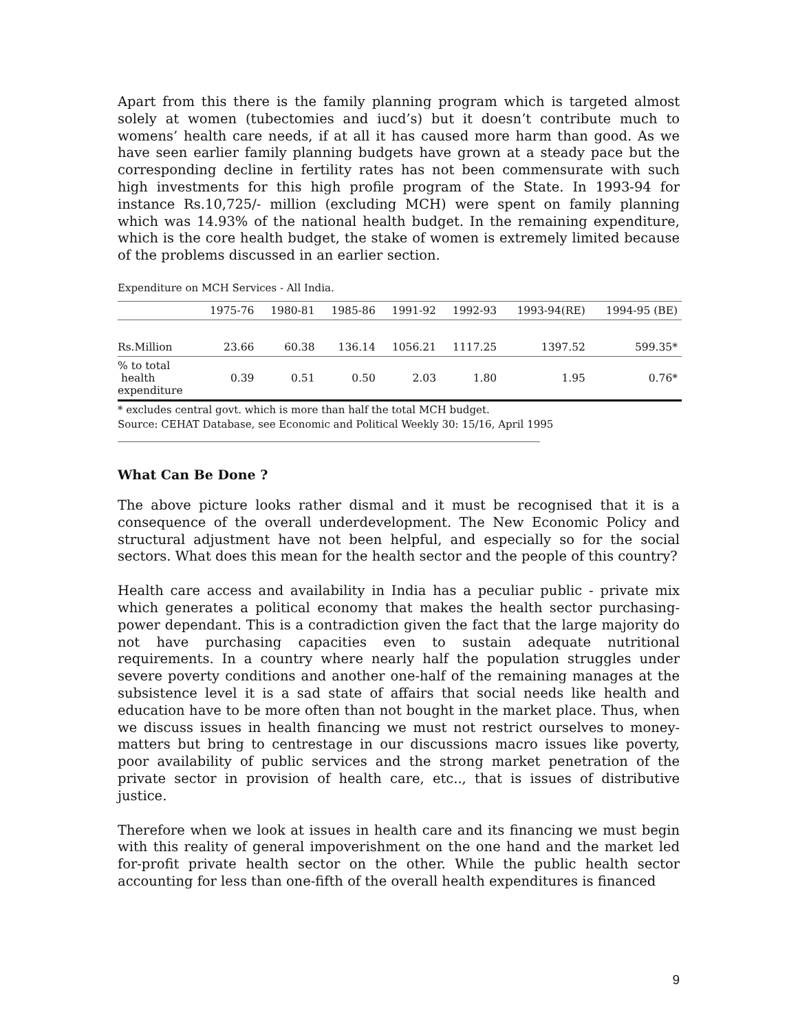Apart from this there is the family planning program which is targeted almost solely at women (tubectomies and iucd’s) but it doesn’t contribute much to womens’ health care needs, if at all it has caused more harm than good. As we have seen earlier family planning budgets have grown at a steady pace but the corresponding decline in fertility rates has not been commensurate with such high investments for this high profile program of the State. In 1993-94 for instance Rs.10,725/- million (excluding MCH) were spent on family planning which was 14.93% of the national health budget. In the remaining expenditure, which is the core health budget, the stake of women is extremely limited because of the problems discussed in an earlier section.
Expenditure on MCH Services - All India.
| | 1975-76 | 1980-81 | 1985-86 | 1991-92 | 1992-93 | 1993-94(RE) | 1994-95 (BE) |
| --- | --- | --- | --- | --- | --- | --- | --- |
| Rs.Million | 23.66 | 60.38 | 136.14 | 1056.21 | 1117.25 | 1397.52 | 599.35* |
| % to total health expenditure | 0.39 | 0.51 | 0.50 | 2.03 | 1.80 | 1.95 | 0.76* |
* excludes central govt. which is more than half the total MCH budget.
Source: CEHAT Database, see Economic and Political Weekly 30: 15/16, April 1995
What Can Be Done ?
The above picture looks rather dismal and it must be recognised that it is a consequence of the overall underdevelopment. The New Economic Policy and structural adjustment have not been helpful, and especially so for the social sectors. What does this mean for the health sector and the people of this country?
Health care access and availability in India has a peculiar public - private mix which generates a political economy that makes the health sector purchasing-power dependant. This is a contradiction given the fact that the large majority do not have purchasing capacities even to sustain adequate nutritional requirements. In a country where nearly half the population struggles under severe poverty conditions and another one-half of the remaining manages at the subsistence level it is a sad state of affairs that social needs like health and education have to be more often than not bought in the market place. Thus, when we discuss issues in health financing we must not restrict ourselves to money-matters but bring to centrestage in our discussions macro issues like poverty, poor availability of public services and the strong market penetration of the private sector in provision of health care, etc.., that is issues of distributive justice.
Therefore when we look at issues in health care and its financing we must begin with this reality of general impoverishment on the one hand and the market led for-profit private health sector on the other. While the public health sector accounting for less than one-fifth of the overall health expenditures is financed
9